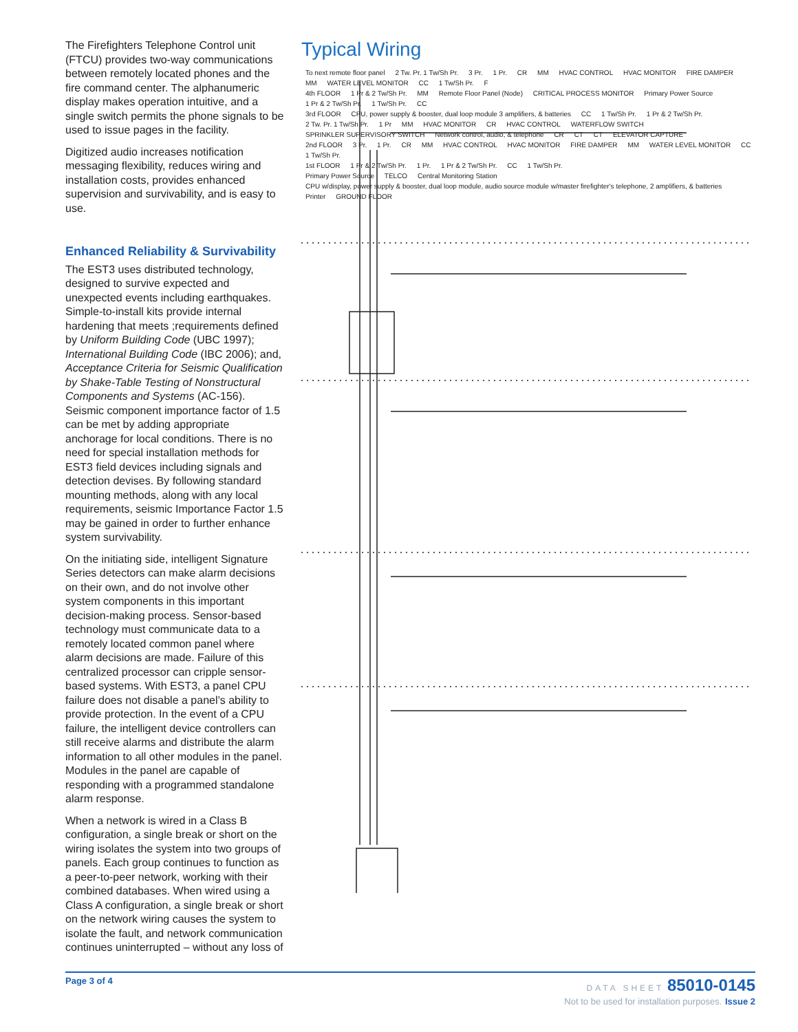The Firefighters Telephone Control unit (FTCU) provides two-way communications between remotely located phones and the fire command center. The alphanumeric display makes operation intuitive, and a single switch permits the phone signals to be used to issue pages in the facility.
Digitized audio increases notification messaging flexibility, reduces wiring and installation costs, provides enhanced supervision and survivability, and is easy to use.
Enhanced Reliability & Survivability
The EST3 uses distributed technology, designed to survive expected and unexpected events including earthquakes. Simple-to-install kits provide internal hardening that meets ;requirements defined by Uniform Building Code (UBC 1997); International Building Code (IBC 2006); and, Acceptance Criteria for Seismic Qualification by Shake-Table Testing of Nonstructural Components and Systems (AC-156). Seismic component importance factor of 1.5 can be met by adding appropriate anchorage for local conditions. There is no need for special installation methods for EST3 field devices including signals and detection devises. By following standard mounting methods, along with any local requirements, seismic Importance Factor 1.5 may be gained in order to further enhance system survivability.
On the initiating side, intelligent Signature Series detectors can make alarm decisions on their own, and do not involve other system components in this important decision-making process. Sensor-based technology must communicate data to a remotely located common panel where alarm decisions are made. Failure of this centralized processor can cripple sensor-based systems. With EST3, a panel CPU failure does not disable a panel’s ability to provide protection. In the event of a CPU failure, the intelligent device controllers can still receive alarms and distribute the alarm information to all other modules in the panel. Modules in the panel are capable of responding with a programmed standalone alarm response.
When a network is wired in a Class B configuration, a single break or short on the wiring isolates the system into two groups of panels. Each group continues to function as a peer-to-peer network, working with their combined databases. When wired using a Class A configuration, a single break or short on the network wiring causes the system to isolate the fault, and network communication continues uninterrupted – without any loss of
Typical Wiring
To next remote floor panel 2 Tw. Pr. 1 Tw/Sh Pr. 3 Pr. 1 Pr. CR MM HVAC CONTROL HVAC MONITOR FIRE DAMPER MM WATER LEVEL MONITOR CC 1 Tw/Sh Pr. F
4th FLOOR 1 Pr & 2 Tw/Sh Pr. MM Remote Floor Panel (Node) CRITICAL PROCESS MONITOR Primary Power Source 1 Pr & 2 Tw/Sh Pr. 1 Tw/Sh Pr. CC
3rd FLOOR CPU, power supply & booster, dual loop module 3 amplifiers, & batteries CC 1 Tw/Sh Pr. 1 Pr & 2 Tw/Sh Pr. 2 Tw. Pr. 1 Tw/Sh Pr. 1 Pr MM HVAC MONITOR CR HVAC CONTROL WATERFLOW SWITCH SPRINKLER SUPERVISORY SWITCH Network control, audio, & telephone CR CT CT ELEVATOR CAPTURE
2nd FLOOR 3 Pr. 1 Pr. CR MM HVAC CONTROL HVAC MONITOR FIRE DAMPER MM WATER LEVEL MONITOR CC 1 Tw/Sh Pr.
1st FLOOR 1 Pr & 2 Tw/Sh Pr. 1 Pr. 1 Pr & 2 Tw/Sh Pr. CC 1 Tw/Sh Pr.
Primary Power Source TELCO Central Monitoring Station CPU w/display, power supply & booster, dual loop module, audio source module w/master firefighter's telephone, 2 amplifiers, & batteries Printer GROUND FLOOR
Page 3 of 4 DATA SHEET 85010-0145
Not to be used for installation purposes. Issue 2